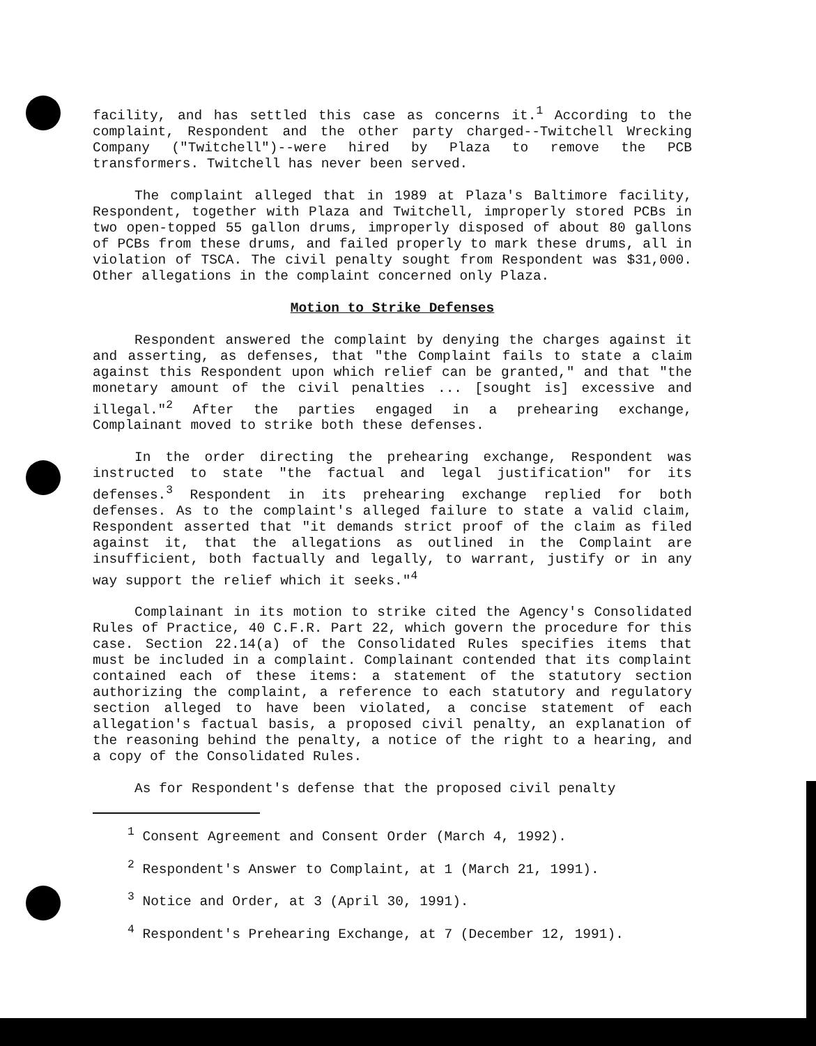facility, and has settled this case as concerns it.<sup>1</sup> According to the complaint, Respondent and the other party charged--Twitchell Wrecking Company ("Twitchell")--were hired by Plaza to remove the PCB transformers. Twitchell has never been served.
The complaint alleged that in 1989 at Plaza's Baltimore facility, Respondent, together with Plaza and Twitchell, improperly stored PCBs in two open-topped 55 gallon drums, improperly disposed of about 80 gallons of PCBs from these drums, and failed properly to mark these drums, all in violation of TSCA. The civil penalty sought from Respondent was $31,000. Other allegations in the complaint concerned only Plaza.
Motion to Strike Defenses
Respondent answered the complaint by denying the charges against it and asserting, as defenses, that "the Complaint fails to state a claim against this Respondent upon which relief can be granted," and that "the monetary amount of the civil penalties ... [sought is] excessive and illegal."<sup>2</sup> After the parties engaged in a prehearing exchange, Complainant moved to strike both these defenses.
In the order directing the prehearing exchange, Respondent was instructed to state "the factual and legal justification" for its defenses.<sup>3</sup> Respondent in its prehearing exchange replied for both defenses. As to the complaint's alleged failure to state a valid claim, Respondent asserted that "it demands strict proof of the claim as filed against it, that the allegations as outlined in the Complaint are insufficient, both factually and legally, to warrant, justify or in any way support the relief which it seeks."<sup>4</sup>
Complainant in its motion to strike cited the Agency's Consolidated Rules of Practice, 40 C.F.R. Part 22, which govern the procedure for this case. Section 22.14(a) of the Consolidated Rules specifies items that must be included in a complaint. Complainant contended that its complaint contained each of these items: a statement of the statutory section authorizing the complaint, a reference to each statutory and regulatory section alleged to have been violated, a concise statement of each allegation's factual basis, a proposed civil penalty, an explanation of the reasoning behind the penalty, a notice of the right to a hearing, and a copy of the Consolidated Rules.
As for Respondent's defense that the proposed civil penalty
<sup>1</sup> Consent Agreement and Consent Order (March 4, 1992).
<sup>2</sup> Respondent's Answer to Complaint, at 1 (March 21, 1991).
<sup>3</sup> Notice and Order, at 3 (April 30, 1991).
<sup>4</sup> Respondent's Prehearing Exchange, at 7 (December 12, 1991).